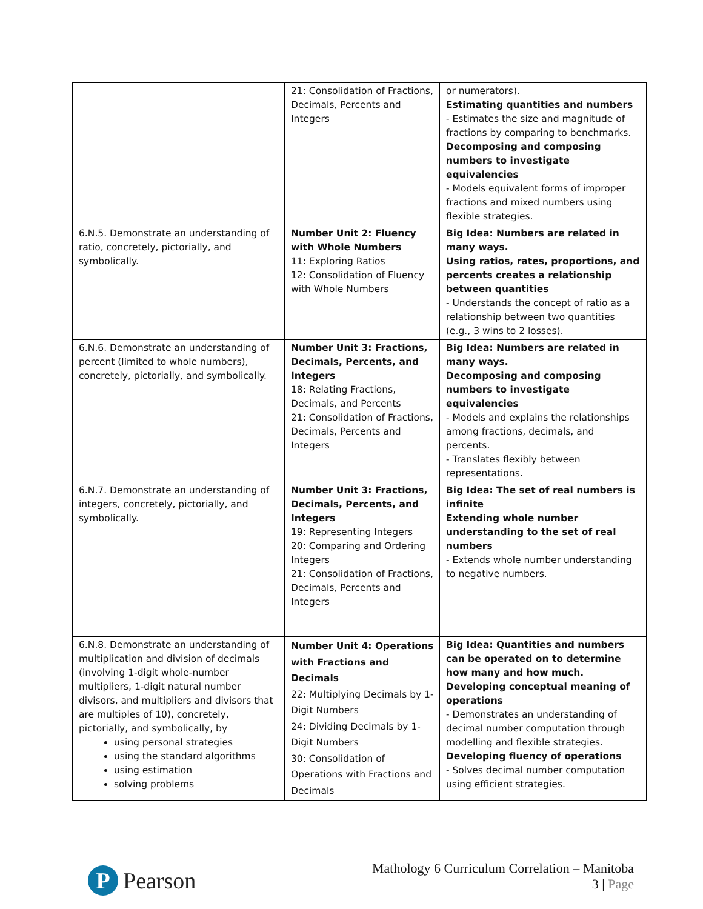| | 21: Consolidation of Fractions, Decimals, Percents and Integers | or numerators). Estimating quantities and numbers - Estimates the size and magnitude of fractions by comparing to benchmarks. Decomposing and composing numbers to investigate equivalencies - Models equivalent forms of improper fractions and mixed numbers using flexible strategies. |
| 6.N.5. Demonstrate an understanding of ratio, concretely, pictorially, and symbolically. | Number Unit 2: Fluency with Whole Numbers 11: Exploring Ratios 12: Consolidation of Fluency with Whole Numbers | Big Idea: Numbers are related in many ways. Using ratios, rates, proportions, and percents creates a relationship between quantities - Understands the concept of ratio as a relationship between two quantities (e.g., 3 wins to 2 losses). |
| 6.N.6. Demonstrate an understanding of percent (limited to whole numbers), concretely, pictorially, and symbolically. | Number Unit 3: Fractions, Decimals, Percents, and Integers 18: Relating Fractions, Decimals, and Percents 21: Consolidation of Fractions, Decimals, Percents and Integers | Big Idea: Numbers are related in many ways. Decomposing and composing numbers to investigate equivalencies - Models and explains the relationships among fractions, decimals, and percents. - Translates flexibly between representations. |
| 6.N.7. Demonstrate an understanding of integers, concretely, pictorially, and symbolically. | Number Unit 3: Fractions, Decimals, Percents, and Integers 19: Representing Integers 20: Comparing and Ordering Integers 21: Consolidation of Fractions, Decimals, Percents and Integers | Big Idea: The set of real numbers is infinite Extending whole number understanding to the set of real numbers - Extends whole number understanding to negative numbers. |
| 6.N.8. Demonstrate an understanding of multiplication and division of decimals (involving 1-digit whole-number multipliers, 1-digit natural number divisors, and multipliers and divisors that are multiples of 10), concretely, pictorially, and symbolically, by using personal strategies using the standard algorithms using estimation solving problems | Number Unit 4: Operations with Fractions and Decimals 22: Multiplying Decimals by 1-Digit Numbers 24: Dividing Decimals by 1-Digit Numbers 30: Consolidation of Operations with Fractions and Decimals | Big Idea: Quantities and numbers can be operated on to determine how many and how much. Developing conceptual meaning of operations - Demonstrates an understanding of decimal number computation through modelling and flexible strategies. Developing fluency of operations - Solves decimal number computation using efficient strategies. |
P
Pearson
Mathology 6 Curriculum Correlation – Manitoba
3 | Page